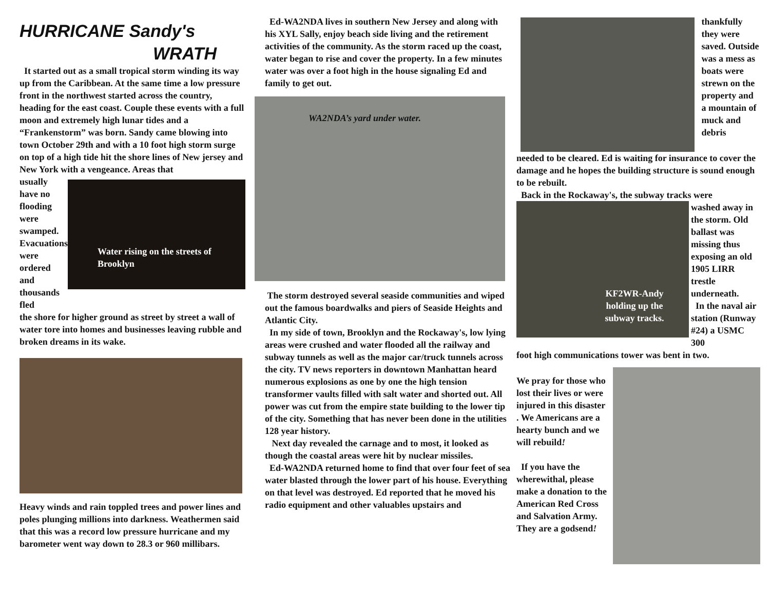HURRICANE Sandy's
WRATH
It started out as a small tropical storm winding its way up from the Caribbean. At the same time a low pressure front in the northwest started across the country, heading for the east coast. Couple these events with a full moon and extremely high lunar tides and a “Frankenstorm” was born. Sandy came blowing into town October 29th and with a 10 foot high storm surge on top of a high tide hit the shore lines of New jersey and New York with a vengeance. Areas that
usually have no flooding were swamped. Evacuations were ordered and thousands fled
Water rising on the streets of Brooklyn
the shore for higher ground as street by street a wall of water tore into homes and businesses leaving rubble and broken dreams in its wake.
Heavy winds and rain toppled trees and power lines and poles plunging millions into darkness. Weathermen said that this was a record low pressure hurricane and my barometer went way down to 28.3 or 960 millibars.
Ed-WA2NDA lives in southern New Jersey and along with his XYL Sally, enjoy beach side living and the retirement activities of the community. As the storm raced up the coast, water began to rise and cover the property. In a few minutes water was over a foot high in the house signaling Ed and family to get out.
WA2NDA’s yard under water.
The storm destroyed several seaside communities and wiped out the famous boardwalks and piers of Seaside Heights and Atlantic City.
In my side of town, Brooklyn and the Rockaway's, low lying areas were crushed and water flooded all the railway and subway tunnels as well as the major car/truck tunnels across the city. TV news reporters in downtown Manhattan heard numerous explosions as one by one the high tension transformer vaults filled with salt water and shorted out. All power was cut from the empire state building to the lower tip of the city. Something that has never been done in the utilities 128 year history.
Next day revealed the carnage and to most, it looked as though the coastal areas were hit by nuclear missiles.
Ed-WA2NDA returned home to find that over four feet of sea water blasted through the lower part of his house. Everything on that level was destroyed. Ed reported that he moved his radio equipment and other valuables upstairs and
thankfully they were saved. Outside was a mess as boats were strewn on the property and a mountain of muck and debris
needed to be cleared. Ed is waiting for insurance to cover the damage and he hopes the building structure is sound enough to be rebuilt.
Back in the Rockaway's, the subway tracks were
KF2WR-Andy holding up the subway tracks.
washed away in the storm. Old ballast was missing thus exposing an old 1905 LIRR trestle underneath.
In the naval air station (Runway #24) a USMC 300
foot high communications tower was bent in two.
We pray for those who lost their lives or were injured in this disaster . We Americans are a hearty bunch and we will rebuild!
If you have the wherewithal, please make a donation to the American Red Cross and Salvation Army. They are a godsend!